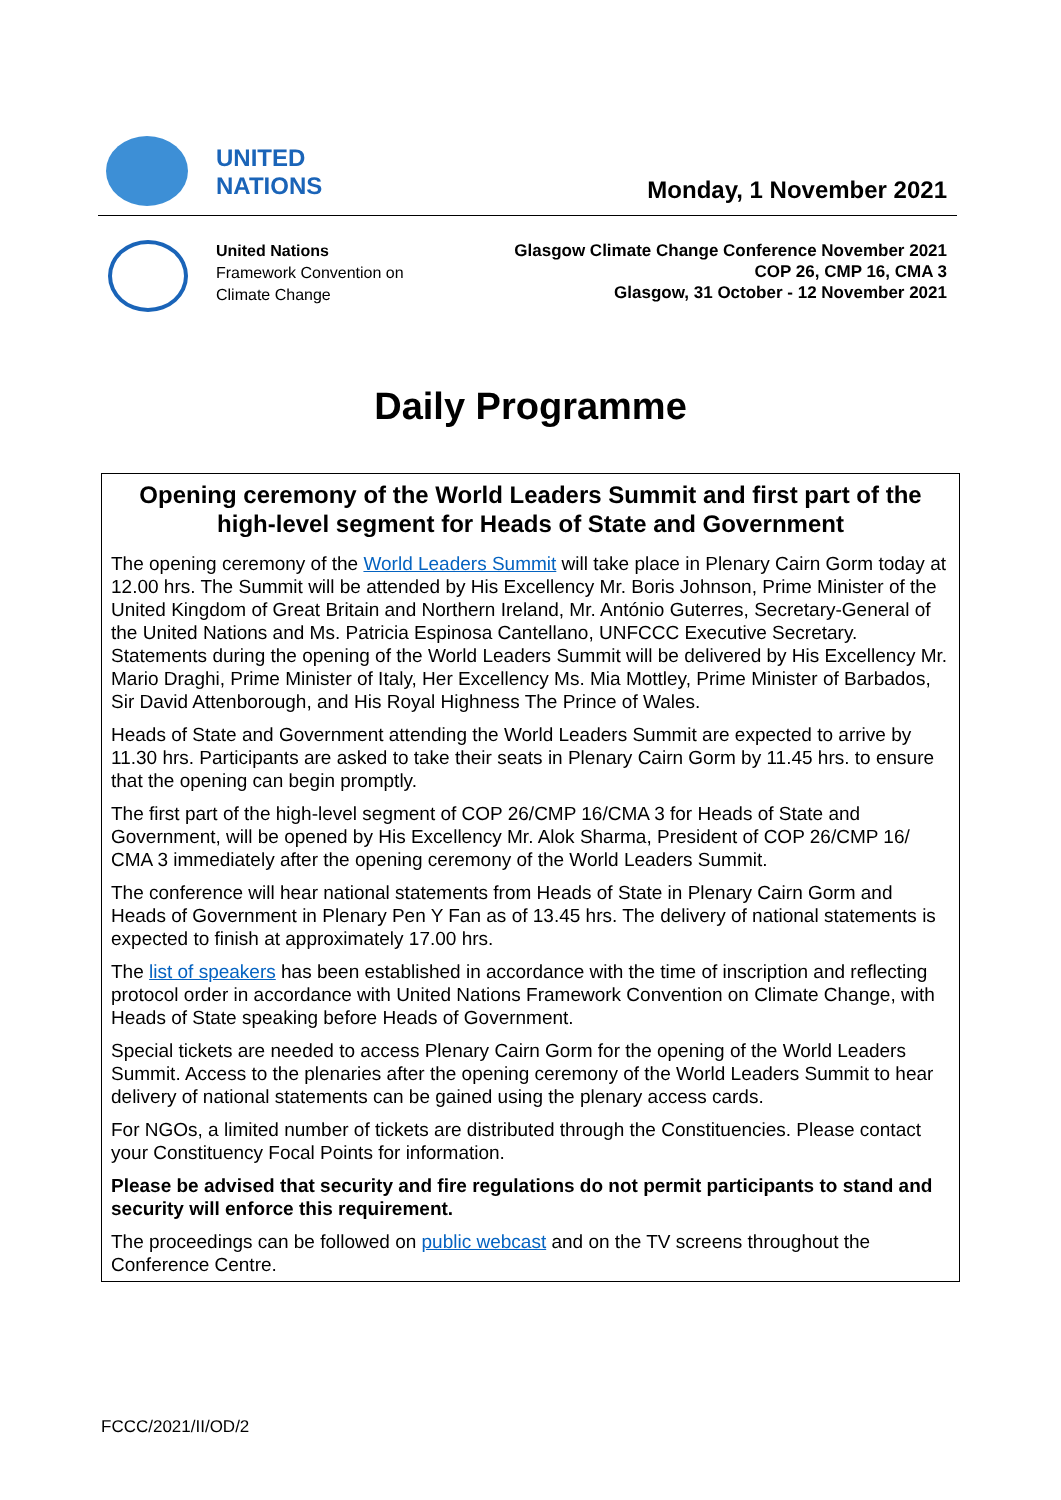UNITED
NATIONS
Monday, 1 November 2021
United Nations
Framework Convention on
Climate Change
Glasgow Climate Change Conference November 2021
COP 26, CMP 16, CMA 3
Glasgow, 31 October - 12 November 2021
Daily Programme
Opening ceremony of the World Leaders Summit and first part of the high-level segment for Heads of State and Government
The opening ceremony of the World Leaders Summit will take place in Plenary Cairn Gorm today at 12.00 hrs. The Summit will be attended by His Excellency Mr. Boris Johnson, Prime Minister of the United Kingdom of Great Britain and Northern Ireland, Mr. António Guterres, Secretary-General of the United Nations and Ms. Patricia Espinosa Cantellano, UNFCCC Executive Secretary. Statements during the opening of the World Leaders Summit will be delivered by His Excellency Mr. Mario Draghi, Prime Minister of Italy, Her Excellency Ms. Mia Mottley, Prime Minister of Barbados, Sir David Attenborough, and His Royal Highness The Prince of Wales.
Heads of State and Government attending the World Leaders Summit are expected to arrive by 11.30 hrs. Participants are asked to take their seats in Plenary Cairn Gorm by 11.45 hrs. to ensure that the opening can begin promptly.
The first part of the high-level segment of COP 26/CMP 16/CMA 3 for Heads of State and Government, will be opened by His Excellency Mr. Alok Sharma, President of COP 26/CMP 16/ CMA 3 immediately after the opening ceremony of the World Leaders Summit.
The conference will hear national statements from Heads of State in Plenary Cairn Gorm and Heads of Government in Plenary Pen Y Fan as of 13.45 hrs. The delivery of national statements is expected to finish at approximately 17.00 hrs.
The list of speakers has been established in accordance with the time of inscription and reflecting protocol order in accordance with United Nations Framework Convention on Climate Change, with Heads of State speaking before Heads of Government.
Special tickets are needed to access Plenary Cairn Gorm for the opening of the World Leaders Summit. Access to the plenaries after the opening ceremony of the World Leaders Summit to hear delivery of national statements can be gained using the plenary access cards.
For NGOs, a limited number of tickets are distributed through the Constituencies. Please contact your Constituency Focal Points for information.
Please be advised that security and fire regulations do not permit participants to stand and security will enforce this requirement.
The proceedings can be followed on public webcast and on the TV screens throughout the Conference Centre.
FCCC/2021/II/OD/2